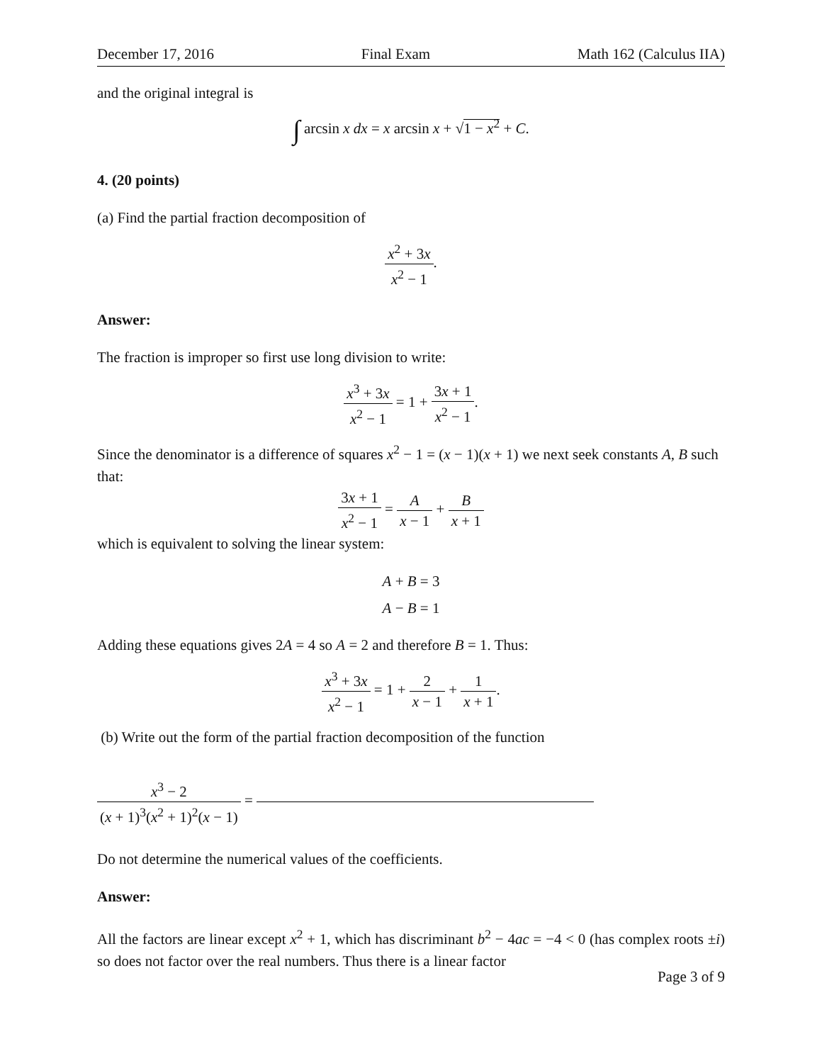December 17, 2016 Final Exam Math 162 (Calculus IIA)
and the original integral is
∫ arcsin x dx = x arcsin x + √1 − x<sup>2</sup> + C.
4. (20 points)
(a) Find the partial fraction decomposition of
x<sup>2</sup> + 3x x<sup>2</sup> − 1.
Answer:
The fraction is improper so first use long division to write:
x<sup>3</sup> + 3x x<sup>2</sup> − 1 = 1 + 3x + 1 x<sup>2</sup> − 1.
Since the denominator is a difference of squares x<sup>2</sup> − 1 = (x − 1)(x + 1) we next seek constants A, B such that:
3x + 1 x<sup>2</sup> − 1 = A x − 1 + B x + 1
which is equivalent to solving the linear system:
A + B = 3
A − B = 1
Adding these equations gives 2A = 4 so A = 2 and therefore B = 1. Thus:
x<sup>3</sup> + 3x x<sup>2</sup> − 1 = 1 + 2 x − 1 + 1 x + 1.
(b) Write out the form of the partial fraction decomposition of the function
x<sup>3</sup> − 2 (x + 1)<sup>3</sup>(x<sup>2</sup> + 1)<sup>2</sup>(x − 1) =
Do not determine the numerical values of the coefficients.
Answer:
All the factors are linear except x<sup>2</sup> + 1, which has discriminant b<sup>2</sup> − 4ac = −4 < 0 (has complex roots ±i) so does not factor over the real numbers. Thus there is a linear factor
Page 3 of 9